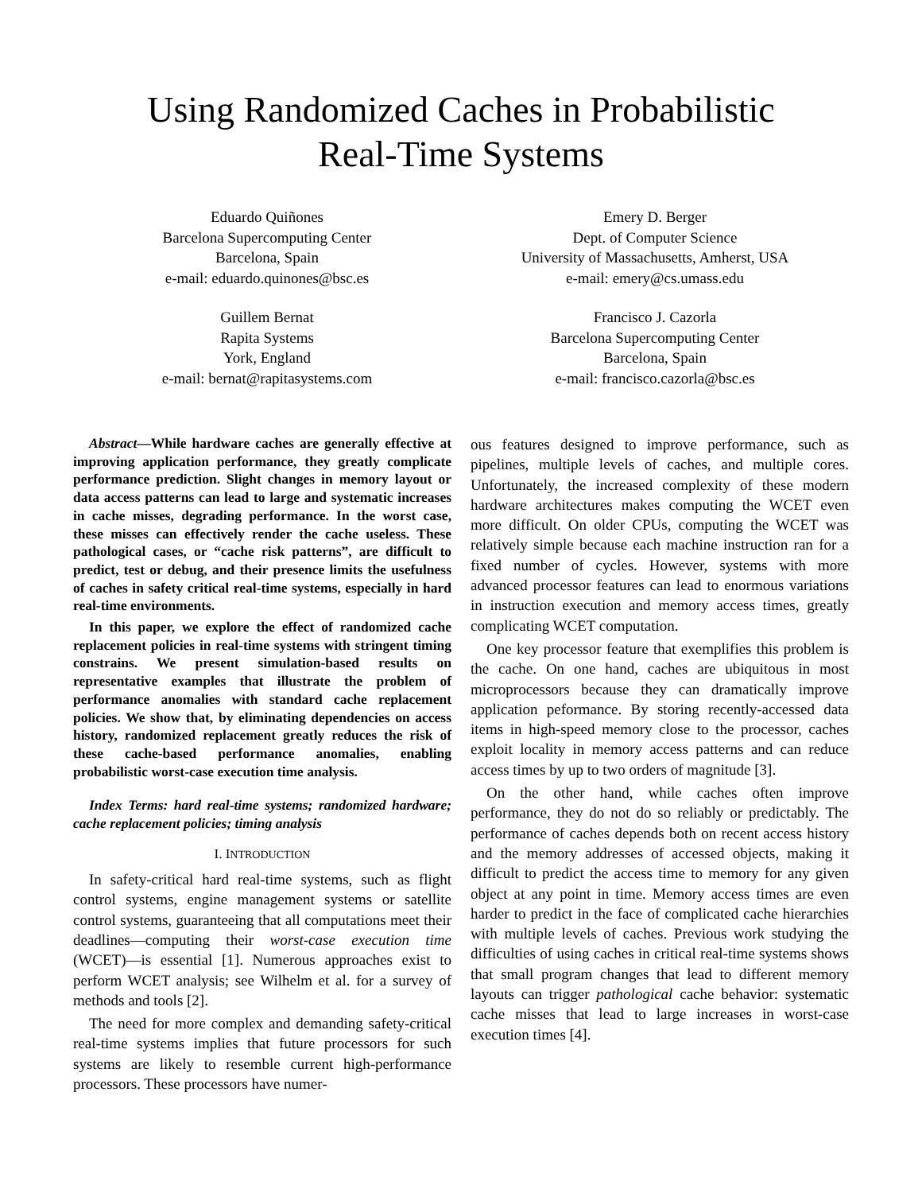Using Randomized Caches in Probabilistic
Real-Time Systems
Eduardo Quiñones
Barcelona Supercomputing Center
Barcelona, Spain
e-mail: eduardo.quinones@bsc.es
Emery D. Berger
Dept. of Computer Science
University of Massachusetts, Amherst, USA
e-mail: emery@cs.umass.edu
Guillem Bernat
Rapita Systems
York, England
e-mail: bernat@rapitasystems.com
Francisco J. Cazorla
Barcelona Supercomputing Center
Barcelona, Spain
e-mail: francisco.cazorla@bsc.es
Abstract—While hardware caches are generally effective at improving application performance, they greatly complicate performance prediction. Slight changes in memory layout or data access patterns can lead to large and systematic increases in cache misses, degrading performance. In the worst case, these misses can effectively render the cache useless. These pathological cases, or “cache risk patterns”, are difficult to predict, test or debug, and their presence limits the usefulness of caches in safety critical real-time systems, especially in hard real-time environments.
In this paper, we explore the effect of randomized cache replacement policies in real-time systems with stringent timing constrains. We present simulation-based results on representative examples that illustrate the problem of performance anomalies with standard cache replacement policies. We show that, by eliminating dependencies on access history, randomized replacement greatly reduces the risk of these cache-based performance anomalies, enabling probabilistic worst-case execution time analysis.
Index Terms: hard real-time systems; randomized hardware; cache replacement policies; timing analysis
I. INTRODUCTION
In safety-critical hard real-time systems, such as flight control systems, engine management systems or satellite control systems, guaranteeing that all computations meet their deadlines—computing their worst-case execution time (WCET)—is essential [1]. Numerous approaches exist to perform WCET analysis; see Wilhelm et al. for a survey of methods and tools [2].
The need for more complex and demanding safety-critical real-time systems implies that future processors for such systems are likely to resemble current high-performance processors. These processors have numer-
ous features designed to improve performance, such as pipelines, multiple levels of caches, and multiple cores. Unfortunately, the increased complexity of these modern hardware architectures makes computing the WCET even more difficult. On older CPUs, computing the WCET was relatively simple because each machine instruction ran for a fixed number of cycles. However, systems with more advanced processor features can lead to enormous variations in instruction execution and memory access times, greatly complicating WCET computation.
One key processor feature that exemplifies this problem is the cache. On one hand, caches are ubiquitous in most microprocessors because they can dramatically improve application peformance. By storing recently-accessed data items in high-speed memory close to the processor, caches exploit locality in memory access patterns and can reduce access times by up to two orders of magnitude [3].
On the other hand, while caches often improve performance, they do not do so reliably or predictably. The performance of caches depends both on recent access history and the memory addresses of accessed objects, making it difficult to predict the access time to memory for any given object at any point in time. Memory access times are even harder to predict in the face of complicated cache hierarchies with multiple levels of caches. Previous work studying the difficulties of using caches in critical real-time systems shows that small program changes that lead to different memory layouts can trigger pathological cache behavior: systematic cache misses that lead to large increases in worst-case execution times [4].